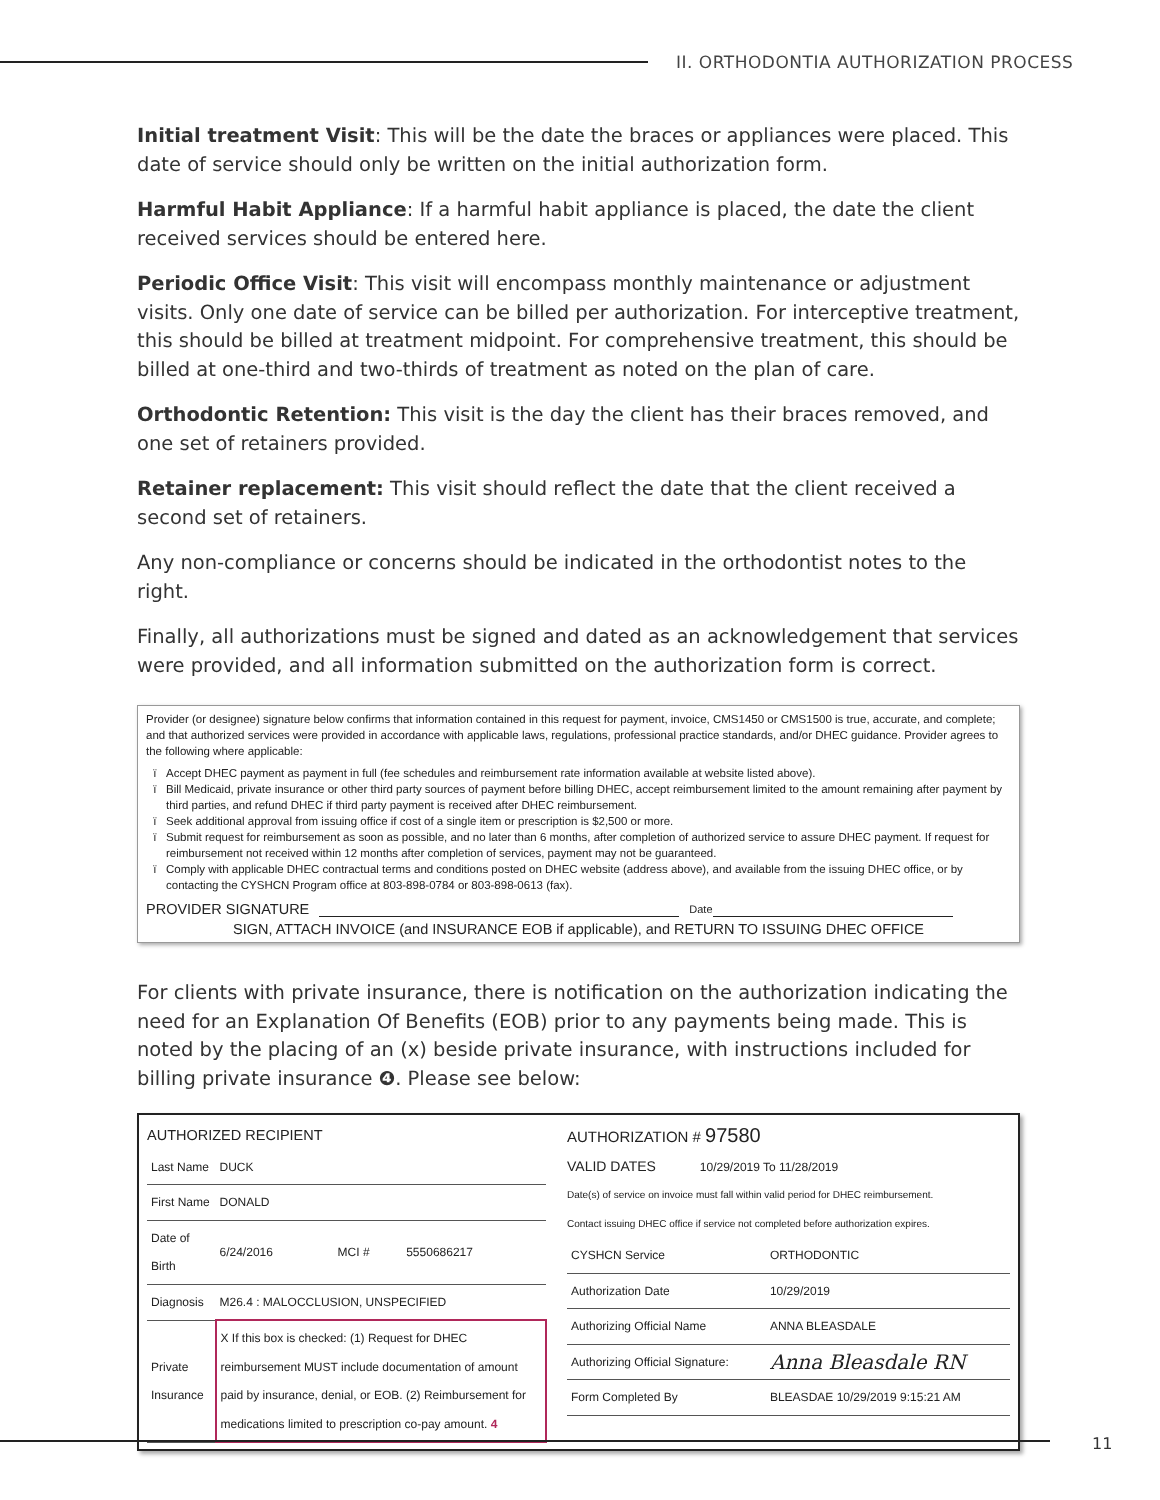II. ORTHODONTIA AUTHORIZATION PROCESS
Initial treatment Visit: This will be the date the braces or appliances were placed. This date of service should only be written on the initial authorization form.
Harmful Habit Appliance: If a harmful habit appliance is placed, the date the client received services should be entered here.
Periodic Office Visit: This visit will encompass monthly maintenance or adjustment visits. Only one date of service can be billed per authorization. For interceptive treatment, this should be billed at treatment midpoint. For comprehensive treatment, this should be billed at one-third and two-thirds of treatment as noted on the plan of care.
Orthodontic Retention: This visit is the day the client has their braces removed, and one set of retainers provided.
Retainer replacement: This visit should reflect the date that the client received a second set of retainers.
Any non-compliance or concerns should be indicated in the orthodontist notes to the right.
Finally, all authorizations must be signed and dated as an acknowledgement that services were provided, and all information submitted on the authorization form is correct.
Provider (or designee) signature below confirms that information contained in this request for payment, invoice, CMS1450 or CMS1500 is true, accurate, and complete; and that authorized services were provided in accordance with applicable laws, regulations, professional practice standards, and/or DHEC guidance. Provider agrees to the following where applicable:
Accept DHEC payment as payment in full (fee schedules and reimbursement rate information available at website listed above).
Bill Medicaid, private insurance or other third party sources of payment before billing DHEC, accept reimbursement limited to the amount remaining after payment by third parties, and refund DHEC if third party payment is received after DHEC reimbursement.
Seek additional approval from issuing office if cost of a single item or prescription is $2,500 or more.
Submit request for reimbursement as soon as possible, and no later than 6 months, after completion of authorized service to assure DHEC payment. If request for reimbursement not received within 12 months after completion of services, payment may not be guaranteed.
Comply with applicable DHEC contractual terms and conditions posted on DHEC website (address above), and available from the issuing DHEC office, or by contacting the CYSHCN Program office at 803-898-0784 or 803-898-0613 (fax).
PROVIDER SIGNATURE Date
SIGN, ATTACH INVOICE (and INSURANCE EOB if applicable), and RETURN TO ISSUING DHEC OFFICE
For clients with private insurance, there is notification on the authorization indicating the need for an Explanation Of Benefits (EOB) prior to any payments being made. This is noted by the placing of an (x) beside private insurance, with instructions included for billing private insurance ❹. Please see below:
AUTHORIZED RECIPIENT
| Last Name | DUCK | | |
| First Name | DONALD | | |
| Date of Birth | 6/24/2016 | MCI # | 5550686217 |
| Diagnosis | M26.4 : MALOCCLUSION, UNSPECIFIED | | |
| Private Insurance | X If this box is checked: (1) Request for DHEC reimbursement MUST include documentation of amount paid by insurance, denial, or EOB. (2) Reimbursement for medications limited to prescription co-pay amount. 4 | | |
AUTHORIZATION # 97580
VALID DATES 10/29/2019 To 11/28/2019
Date(s) of service on invoice must fall within valid period for DHEC reimbursement.
Contact issuing DHEC office if service not completed before authorization expires.
| CYSHCN Service | ORTHODONTIC |
| Authorization Date | 10/29/2019 |
| Authorizing Official Name | ANNA BLEASDALE |
| Authorizing Official Signature: | Anna Bleasdale RN |
| Form Completed By | BLEASDAE 10/29/2019 9:15:21 AM |
11